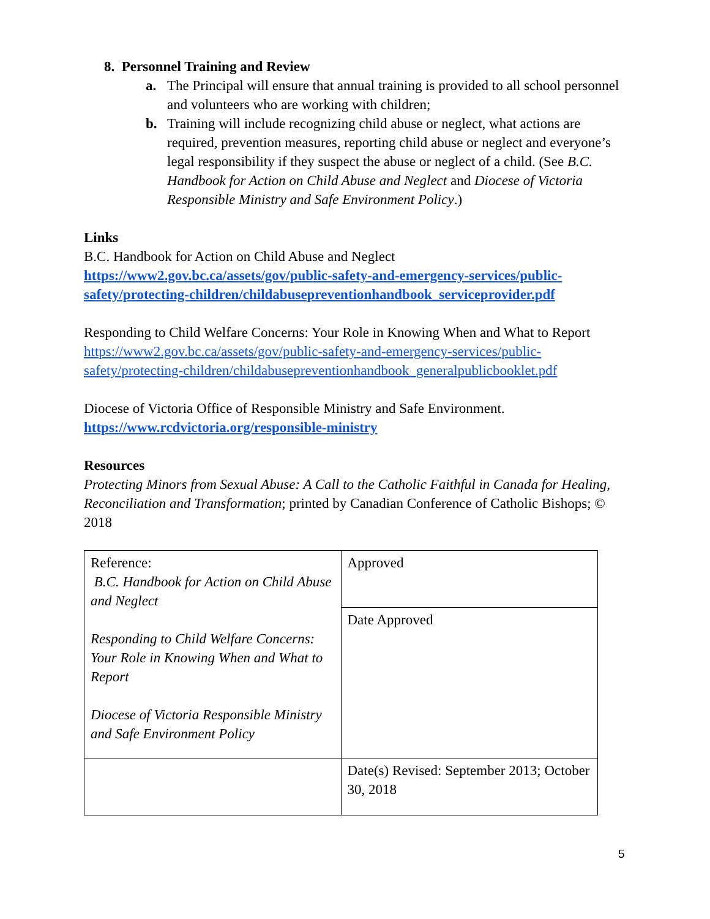8. Personnel Training and Review
a. The Principal will ensure that annual training is provided to all school personnel and volunteers who are working with children;
b. Training will include recognizing child abuse or neglect, what actions are required, prevention measures, reporting child abuse or neglect and everyone’s legal responsibility if they suspect the abuse or neglect of a child. (See B.C. Handbook for Action on Child Abuse and Neglect and Diocese of Victoria Responsible Ministry and Safe Environment Policy.)
Links
B.C. Handbook for Action on Child Abuse and Neglect
https://www2.gov.bc.ca/assets/gov/public-safety-and-emergency-services/public-safety/protecting-children/childabusepreventionhandbook_serviceprovider.pdf
Responding to Child Welfare Concerns: Your Role in Knowing When and What to Report
https://www2.gov.bc.ca/assets/gov/public-safety-and-emergency-services/public-safety/protecting-children/childabusepreventionhandbook_generalpublicbooklet.pdf
Diocese of Victoria Office of Responsible Ministry and Safe Environment.
https://www.rcdvictoria.org/responsible-ministry
Resources
Protecting Minors from Sexual Abuse: A Call to the Catholic Faithful in Canada for Healing, Reconciliation and Transformation; printed by Canadian Conference of Catholic Bishops; © 2018
| Reference: B.C. Handbook for Action on Child Abuse and Neglect Responding to Child Welfare Concerns: Your Role in Knowing When and What to Report Diocese of Victoria Responsible Ministry and Safe Environment Policy | Approved |
| | Date Approved |
| | Date(s) Revised: September 2013; October 30, 2018 |
5